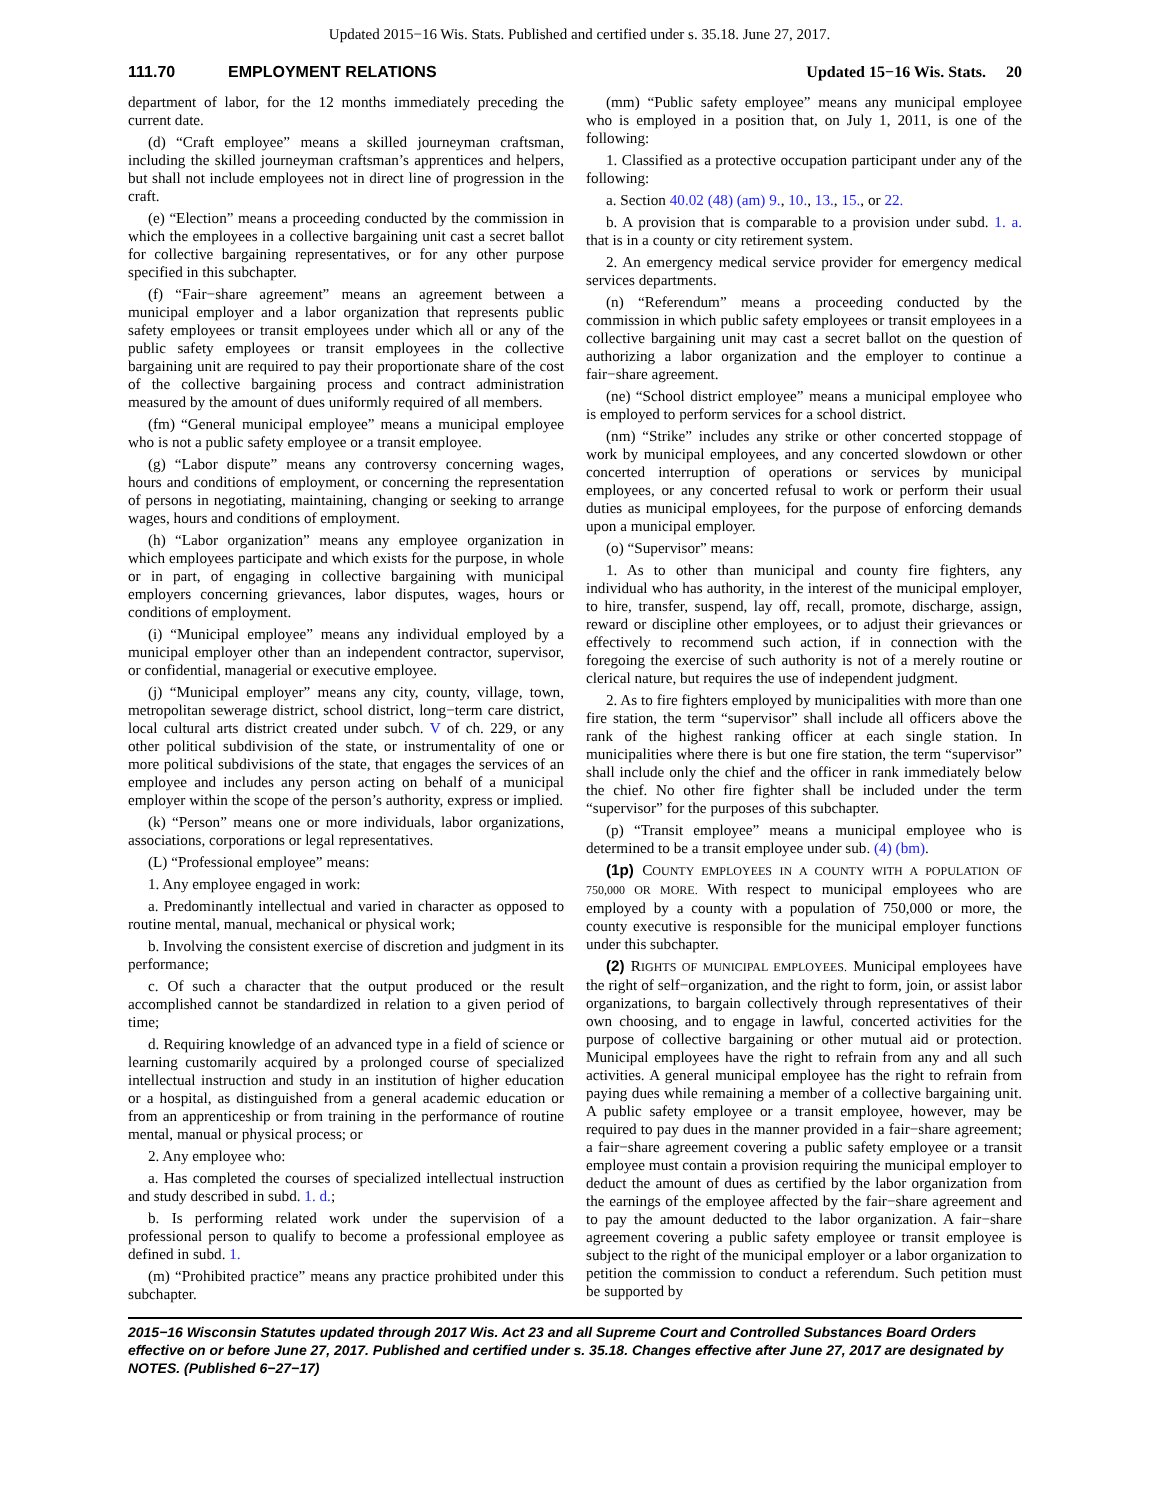Updated 2015−16 Wis. Stats. Published and certified under s. 35.18. June 27, 2017.
111.70 EMPLOYMENT RELATIONS Updated 15−16 Wis. Stats. 20
department of labor, for the 12 months immediately preceding the current date.
(d) “Craft employee” means a skilled journeyman craftsman, including the skilled journeyman craftsman’s apprentices and helpers, but shall not include employees not in direct line of progression in the craft.
(e) “Election” means a proceeding conducted by the commission in which the employees in a collective bargaining unit cast a secret ballot for collective bargaining representatives, or for any other purpose specified in this subchapter.
(f) “Fair−share agreement” means an agreement between a municipal employer and a labor organization that represents public safety employees or transit employees under which all or any of the public safety employees or transit employees in the collective bargaining unit are required to pay their proportionate share of the cost of the collective bargaining process and contract administration measured by the amount of dues uniformly required of all members.
(fm) “General municipal employee” means a municipal employee who is not a public safety employee or a transit employee.
(g) “Labor dispute” means any controversy concerning wages, hours and conditions of employment, or concerning the representation of persons in negotiating, maintaining, changing or seeking to arrange wages, hours and conditions of employment.
(h) “Labor organization” means any employee organization in which employees participate and which exists for the purpose, in whole or in part, of engaging in collective bargaining with municipal employers concerning grievances, labor disputes, wages, hours or conditions of employment.
(i) “Municipal employee” means any individual employed by a municipal employer other than an independent contractor, supervisor, or confidential, managerial or executive employee.
(j) “Municipal employer” means any city, county, village, town, metropolitan sewerage district, school district, long−term care district, local cultural arts district created under subch. V of ch. 229, or any other political subdivision of the state, or instrumentality of one or more political subdivisions of the state, that engages the services of an employee and includes any person acting on behalf of a municipal employer within the scope of the person’s authority, express or implied.
(k) “Person” means one or more individuals, labor organizations, associations, corporations or legal representatives.
(L) “Professional employee” means:
1. Any employee engaged in work:
a. Predominantly intellectual and varied in character as opposed to routine mental, manual, mechanical or physical work;
b. Involving the consistent exercise of discretion and judgment in its performance;
c. Of such a character that the output produced or the result accomplished cannot be standardized in relation to a given period of time;
d. Requiring knowledge of an advanced type in a field of science or learning customarily acquired by a prolonged course of specialized intellectual instruction and study in an institution of higher education or a hospital, as distinguished from a general academic education or from an apprenticeship or from training in the performance of routine mental, manual or physical process; or
2. Any employee who:
a. Has completed the courses of specialized intellectual instruction and study described in subd. 1. d.;
b. Is performing related work under the supervision of a professional person to qualify to become a professional employee as defined in subd. 1.
(m) “Prohibited practice” means any practice prohibited under this subchapter.
(mm) “Public safety employee” means any municipal employee who is employed in a position that, on July 1, 2011, is one of the following:
1. Classified as a protective occupation participant under any of the following:
a. Section 40.02 (48) (am) 9., 10., 13., 15., or 22.
b. A provision that is comparable to a provision under subd. 1. a. that is in a county or city retirement system.
2. An emergency medical service provider for emergency medical services departments.
(n) “Referendum” means a proceeding conducted by the commission in which public safety employees or transit employees in a collective bargaining unit may cast a secret ballot on the question of authorizing a labor organization and the employer to continue a fair−share agreement.
(ne) “School district employee” means a municipal employee who is employed to perform services for a school district.
(nm) “Strike” includes any strike or other concerted stoppage of work by municipal employees, and any concerted slowdown or other concerted interruption of operations or services by municipal employees, or any concerted refusal to work or perform their usual duties as municipal employees, for the purpose of enforcing demands upon a municipal employer.
(o) “Supervisor” means:
1. As to other than municipal and county fire fighters, any individual who has authority, in the interest of the municipal employer, to hire, transfer, suspend, lay off, recall, promote, discharge, assign, reward or discipline other employees, or to adjust their grievances or effectively to recommend such action, if in connection with the foregoing the exercise of such authority is not of a merely routine or clerical nature, but requires the use of independent judgment.
2. As to fire fighters employed by municipalities with more than one fire station, the term “supervisor” shall include all officers above the rank of the highest ranking officer at each single station. In municipalities where there is but one fire station, the term “supervisor” shall include only the chief and the officer in rank immediately below the chief. No other fire fighter shall be included under the term “supervisor” for the purposes of this subchapter.
(p) “Transit employee” means a municipal employee who is determined to be a transit employee under sub. (4) (bm).
(1p) COUNTY EMPLOYEES IN A COUNTY WITH A POPULATION OF 750,000 OR MORE. With respect to municipal employees who are employed by a county with a population of 750,000 or more, the county executive is responsible for the municipal employer functions under this subchapter.
(2) RIGHTS OF MUNICIPAL EMPLOYEES. Municipal employees have the right of self−organization, and the right to form, join, or assist labor organizations, to bargain collectively through representatives of their own choosing, and to engage in lawful, concerted activities for the purpose of collective bargaining or other mutual aid or protection. Municipal employees have the right to refrain from any and all such activities. A general municipal employee has the right to refrain from paying dues while remaining a member of a collective bargaining unit. A public safety employee or a transit employee, however, may be required to pay dues in the manner provided in a fair−share agreement; a fair−share agreement covering a public safety employee or a transit employee must contain a provision requiring the municipal employer to deduct the amount of dues as certified by the labor organization from the earnings of the employee affected by the fair−share agreement and to pay the amount deducted to the labor organization. A fair−share agreement covering a public safety employee or transit employee is subject to the right of the municipal employer or a labor organization to petition the commission to conduct a referendum. Such petition must be supported by
2015−16 Wisconsin Statutes updated through 2017 Wis. Act 23 and all Supreme Court and Controlled Substances Board Orders effective on or before June 27, 2017. Published and certified under s. 35.18. Changes effective after June 27, 2017 are designated by NOTES. (Published 6−27−17)